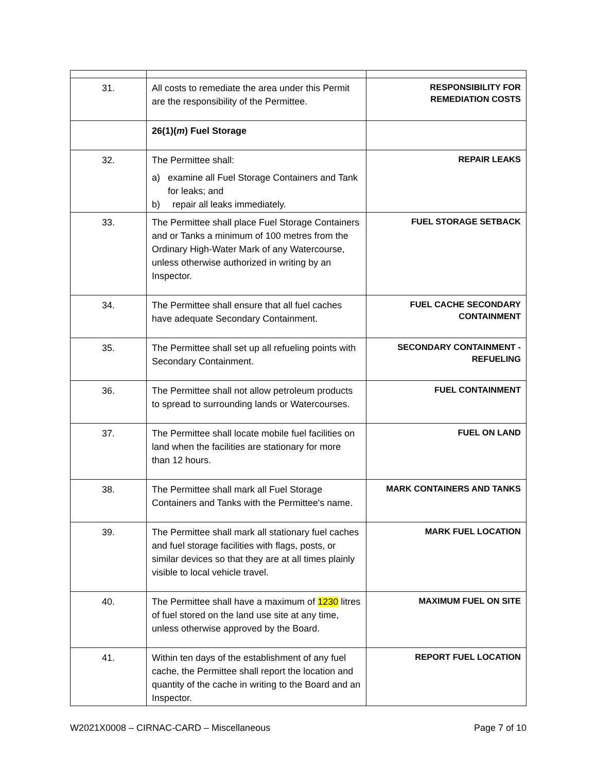| 31. | All costs to remediate the area under this Permit are the responsibility of the Permittee. | RESPONSIBILITY FOR REMEDIATION COSTS |
| | 26(1)( m ) Fuel Storage | |
| 32. | The Permittee shall: a) examine all Fuel Storage Containers and Tank for leaks; and b) repair all leaks immediately. | REPAIR LEAKS |
| 33. | The Permittee shall place Fuel Storage Containers and or Tanks a minimum of 100 metres from the Ordinary High-Water Mark of any Watercourse, unless otherwise authorized in writing by an Inspector. | FUEL STORAGE SETBACK |
| 34. | The Permittee shall ensure that all fuel caches have adequate Secondary Containment. | FUEL CACHE SECONDARY CONTAINMENT |
| 35. | The Permittee shall set up all refueling points with Secondary Containment. | SECONDARY CONTAINMENT - REFUELING |
| 36. | The Permittee shall not allow petroleum products to spread to surrounding lands or Watercourses. | FUEL CONTAINMENT |
| 37. | The Permittee shall locate mobile fuel facilities on land when the facilities are stationary for more than 12 hours. | FUEL ON LAND |
| 38. | The Permittee shall mark all Fuel Storage Containers and Tanks with the Permittee's name. | MARK CONTAINERS AND TANKS |
| 39. | The Permittee shall mark all stationary fuel caches and fuel storage facilities with flags, posts, or similar devices so that they are at all times plainly visible to local vehicle travel. | MARK FUEL LOCATION |
| 40. | The Permittee shall have a maximum of 1230 litres of fuel stored on the land use site at any time, unless otherwise approved by the Board. | MAXIMUM FUEL ON SITE |
| 41. | Within ten days of the establishment of any fuel cache, the Permittee shall report the location and quantity of the cache in writing to the Board and an Inspector. | REPORT FUEL LOCATION |
W2021X0008 – CIRNAC-CARD – Miscellaneous Page 7 of 10